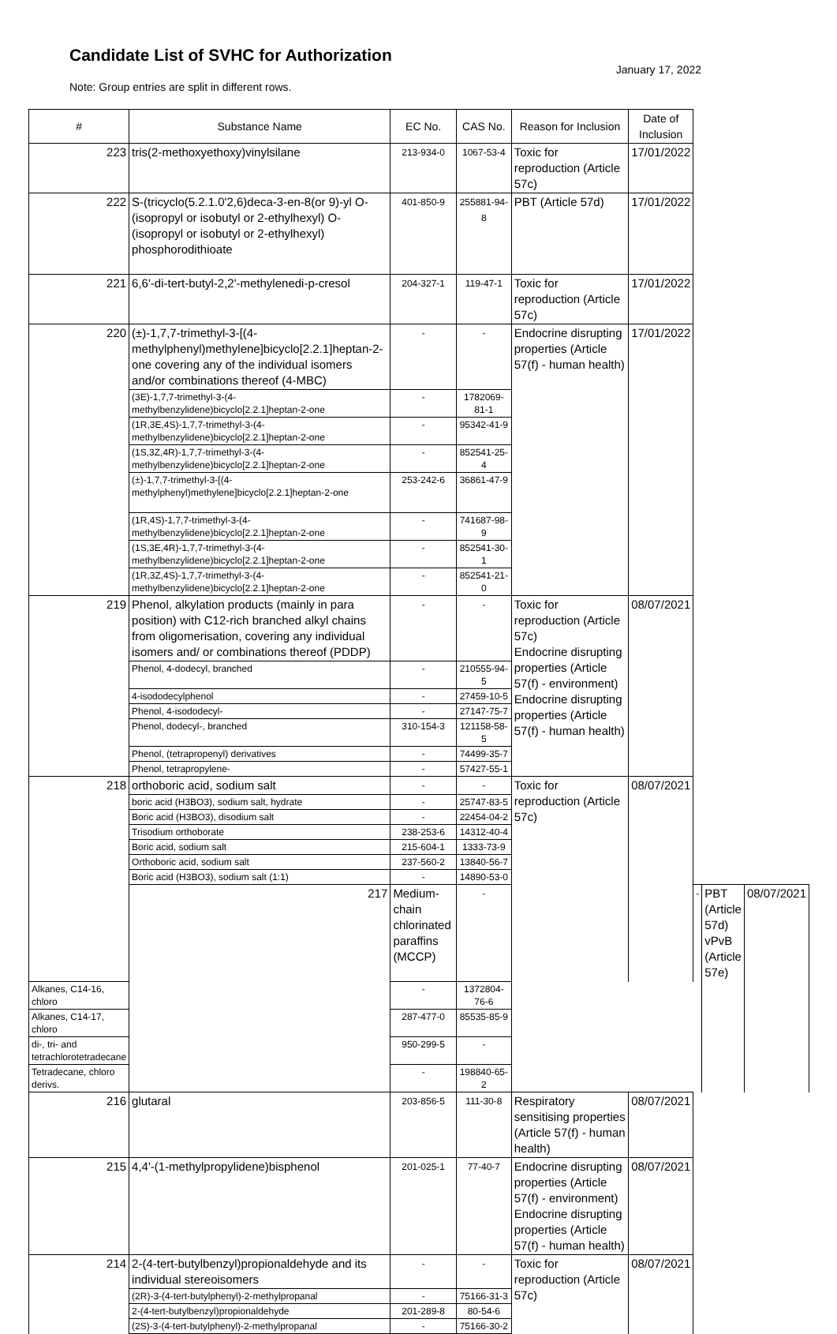Candidate List of SVHC for Authorization
January 17, 2022
Note: Group entries are split in different rows.
| # | Substance Name | EC No. | CAS No. | Reason for Inclusion | Date of Inclusion | | | |
| --- | --- | --- | --- | --- | --- | --- | --- | --- |
| 223 | tris(2-methoxyethoxy)vinylsilane | 213-934-0 | 1067-53-4 | Toxic for reproduction (Article 57c) | 17/01/2022 | | | |
| 222 | S-(tricyclo(5.2.1.0'2,6)deca-3-en-8(or 9)-yl O-(isopropyl or isobutyl or 2-ethylhexyl) O-(isopropyl or isobutyl or 2-ethylhexyl) phosphorodithioate | 401-850-9 | 255881-94-8 | PBT (Article 57d) | 17/01/2022 | | | |
| 221 | 6,6'-di-tert-butyl-2,2'-methylenedi-p-cresol | 204-327-1 | 119-47-1 | Toxic for reproduction (Article 57c) | 17/01/2022 | | | |
| 220 | (±)-1,7,7-trimethyl-3-[(4-methylphenyl)methylene]bicyclo[2.2.1]heptan-2-one covering any of the individual isomers and/or combinations thereof (4-MBC) | - | - | Endocrine disrupting properties (Article 57(f) - human health) | 17/01/2022 | | | |
| | (3E)-1,7,7-trimethyl-3-(4-methylbenzylidene)bicyclo[2.2.1]heptan-2-one | - | 1782069-81-1 | | | | | |
| | (1R,3E,4S)-1,7,7-trimethyl-3-(4-methylbenzylidene)bicyclo[2.2.1]heptan-2-one | - | 95342-41-9 | | | | | |
| | (1S,3Z,4R)-1,7,7-trimethyl-3-(4-methylbenzylidene)bicyclo[2.2.1]heptan-2-one | - | 852541-25-4 | | | | | |
| | (±)-1,7,7-trimethyl-3-[(4-methylphenyl)methylene]bicyclo[2.2.1]heptan-2-one | 253-242-6 | 36861-47-9 | | | | | |
| | (1R,4S)-1,7,7-trimethyl-3-(4-methylbenzylidene)bicyclo[2.2.1]heptan-2-one | - | 741687-98-9 | | | | | |
| | (1S,3E,4R)-1,7,7-trimethyl-3-(4-methylbenzylidene)bicyclo[2.2.1]heptan-2-one | - | 852541-30-1 | | | | | |
| | (1R,3Z,4S)-1,7,7-trimethyl-3-(4-methylbenzylidene)bicyclo[2.2.1]heptan-2-one | - | 852541-21-0 | | | | | |
| 219 | Phenol, alkylation products (mainly in para position) with C12-rich branched alkyl chains from oligomerisation, covering any individual isomers and/ or combinations thereof (PDDP) | - | - | Toxic for reproduction (Article 57c) Endocrine disrupting properties (Article 57(f) - environment) Endocrine disrupting properties (Article 57(f) - human health) | 08/07/2021 | | | |
| | Phenol, 4-dodecyl, branched | - | 210555-94-5 | | | | | |
| | 4-isododecylphenol | - | 27459-10-5 | | | | | |
| | Phenol, 4-isododecyl- | - | 27147-75-7 | | | | | |
| | Phenol, dodecyl-, branched | 310-154-3 | 121158-58-5 | | | | | |
| | Phenol, (tetrapropenyl) derivatives | - | 74499-35-7 | | | | | |
| | Phenol, tetrapropylene- | - | 57427-55-1 | | | | | |
| 218 | orthoboric acid, sodium salt | - | - | Toxic for reproduction (Article 57c) | 08/07/2021 | | | |
| | boric acid (H3BO3), sodium salt, hydrate | - | 25747-83-5 | | | | | |
| | Boric acid (H3BO3), disodium salt | - | 22454-04-2 | | | | | |
| | Trisodium orthoborate | 238-253-6 | 14312-40-4 | | | | | |
| | Boric acid, sodium salt | 215-604-1 | 1333-73-9 | | | | | |
| | Orthoboric acid, sodium salt | 237-560-2 | 13840-56-7 | | | | | |
| | Boric acid (H3BO3), sodium salt (1:1) | - | 14890-53-0 | | | | | |
| | 217 | Medium-chain chlorinated paraffins (MCCP) | - | | | - | PBT (Article 57d) vPvB (Article 57e) | 08/07/2021 |
| Alkanes, C14-16, chloro | | - | 1372804-76-6 | | | | | |
| Alkanes, C14-17, chloro | | 287-477-0 | 85535-85-9 | | | | | |
| di-, tri- and tetrachlorotetradecane | | 950-299-5 | - | | | | | |
| Tetradecane, chloro derivs. | | - | 198840-65-2 | | | | | |
| 216 | glutaral | 203-856-5 | 111-30-8 | Respiratory sensitising properties (Article 57(f) - human health) | 08/07/2021 | | | |
| 215 | 4,4'-(1-methylpropylidene)bisphenol | 201-025-1 | 77-40-7 | Endocrine disrupting properties (Article 57(f) - environment) Endocrine disrupting properties (Article 57(f) - human health) | 08/07/2021 | | | |
| 214 | 2-(4-tert-butylbenzyl)propionaldehyde and its individual stereoisomers | - | - | Toxic for reproduction (Article 57c) | 08/07/2021 | | | |
| | (2R)-3-(4-tert-butylphenyl)-2-methylpropanal | - | 75166-31-3 | | | | | |
| | 2-(4-tert-butylbenzyl)propionaldehyde | 201-289-8 | 80-54-6 | | | | | |
| | (2S)-3-(4-tert-butylphenyl)-2-methylpropanal | - | 75166-30-2 | | | | | |